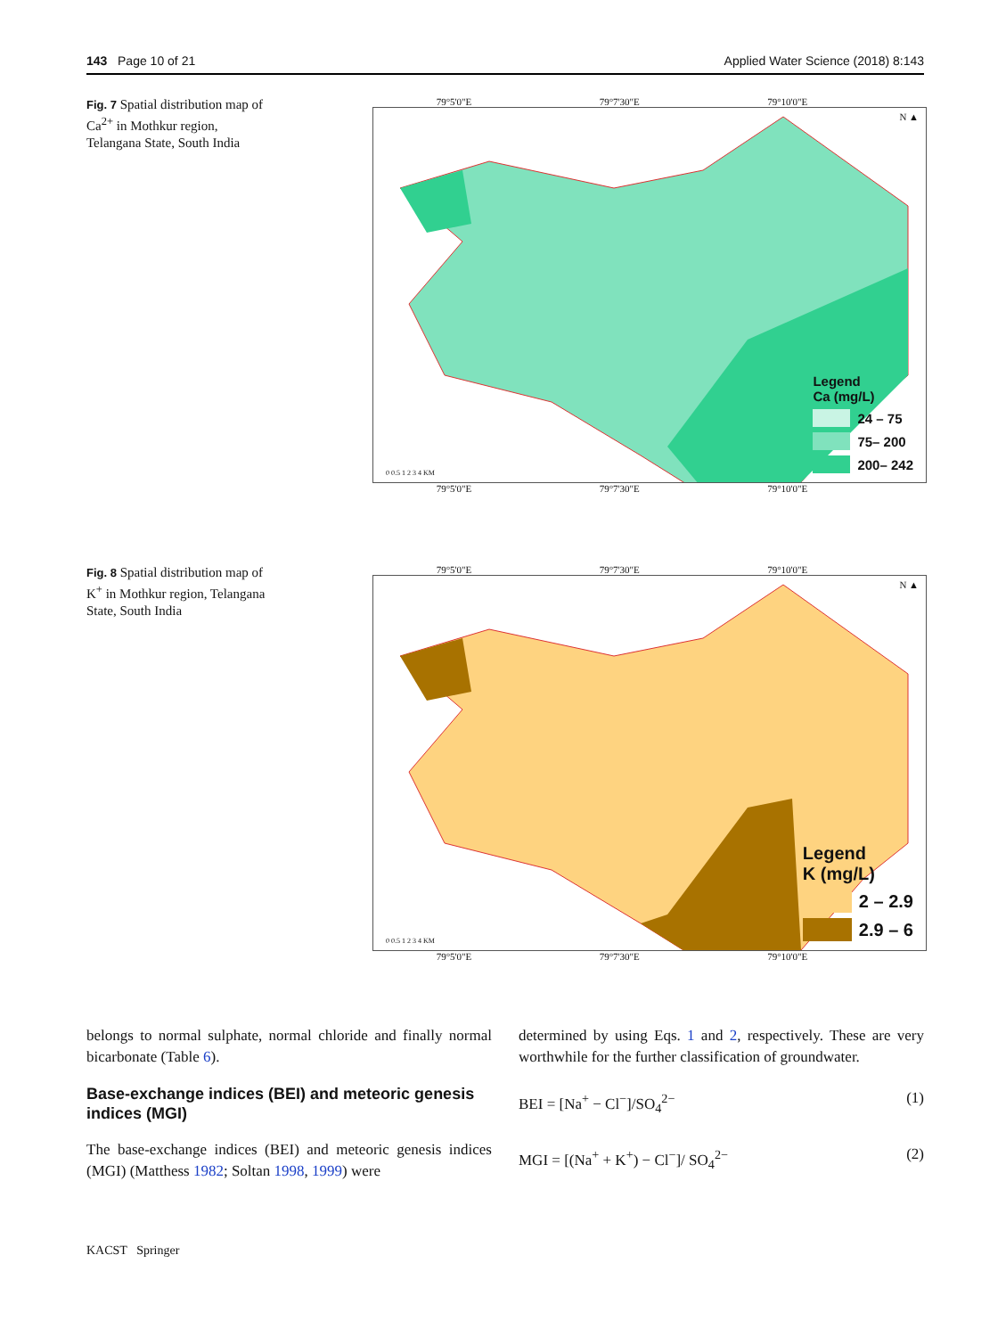143 Page 10 of 21 Applied Water Science (2018) 8:143
Fig. 7 Spatial distribution map of Ca<sup>2+</sup> in Mothkur region, Telangana State, South India
79°5'0"E 79°7'30"E 79°10'0"E
Legend
Ca (mg/L)
24 – 75
75– 200
200– 242
N ▲
0 0.5 1 2 3 4 KM
79°5'0"E 79°7'30"E 79°10'0"E
Fig. 8 Spatial distribution map of K<sup>+</sup> in Mothkur region, Telangana State, South India
79°5'0"E 79°7'30"E 79°10'0"E
Legend
K (mg/L)
2 – 2.9
2.9 – 6
N ▲
0 0.5 1 2 3 4 KM
79°5'0"E 79°7'30"E 79°10'0"E
belongs to normal sulphate, normal chloride and finally normal bicarbonate (Table 6).
Base-exchange indices (BEI) and meteoric genesis indices (MGI)
The base-exchange indices (BEI) and meteoric genesis indices (MGI) (Matthess 1982; Soltan 1998, 1999) were
determined by using Eqs. 1 and 2, respectively. These are very worthwhile for the further classification of groundwater.
BEI = [Na<sup>+</sup> − Cl<sup>−</sup>]/SO<sub>4</sub><sup>2−</sup> (1)
MGI = [(Na<sup>+</sup> + K<sup>+</sup>) − Cl<sup>−</sup>]/ SO<sub>4</sub><sup>2−</sup> (2)
KACST Springer